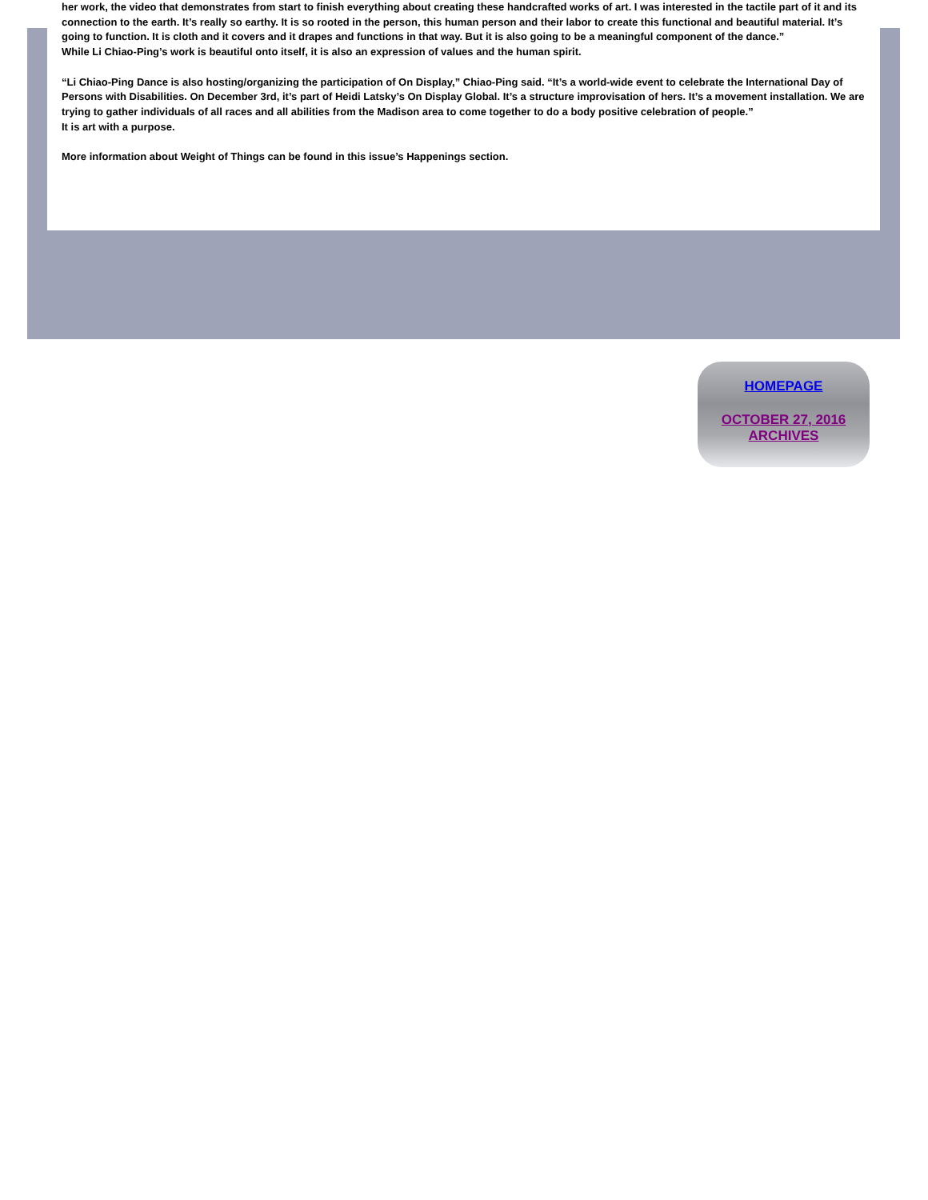her work, the video that demonstrates from start to finish everything about creating these handcrafted works of art. I was interested in the tactile part of it and its connection to the earth. It’s really so earthy. It is so rooted in the person, this human person and their labor to create this functional and beautiful material. It’s going to function. It is cloth and it covers and it drapes and functions in that way. But it is also going to be a meaningful component of the dance.”
While Li Chiao-Ping’s work is beautiful onto itself, it is also an expression of values and the human spirit.
“Li Chiao-Ping Dance is also hosting/organizing the participation of On Display,” Chiao-Ping said. “It’s a world-wide event to celebrate the International Day of Persons with Disabilities. On December 3rd, it’s part of Heidi Latsky’s On Display Global. It’s a structure improvisation of hers. It’s a movement installation. We are trying to gather individuals of all races and all abilities from the Madison area to come together to do a body positive celebration of people.”
It is art with a purpose.
More information about Weight of Things can be found in this issue’s Happenings section.
HOMEPAGE
OCTOBER 27, 2016
ARCHIVES